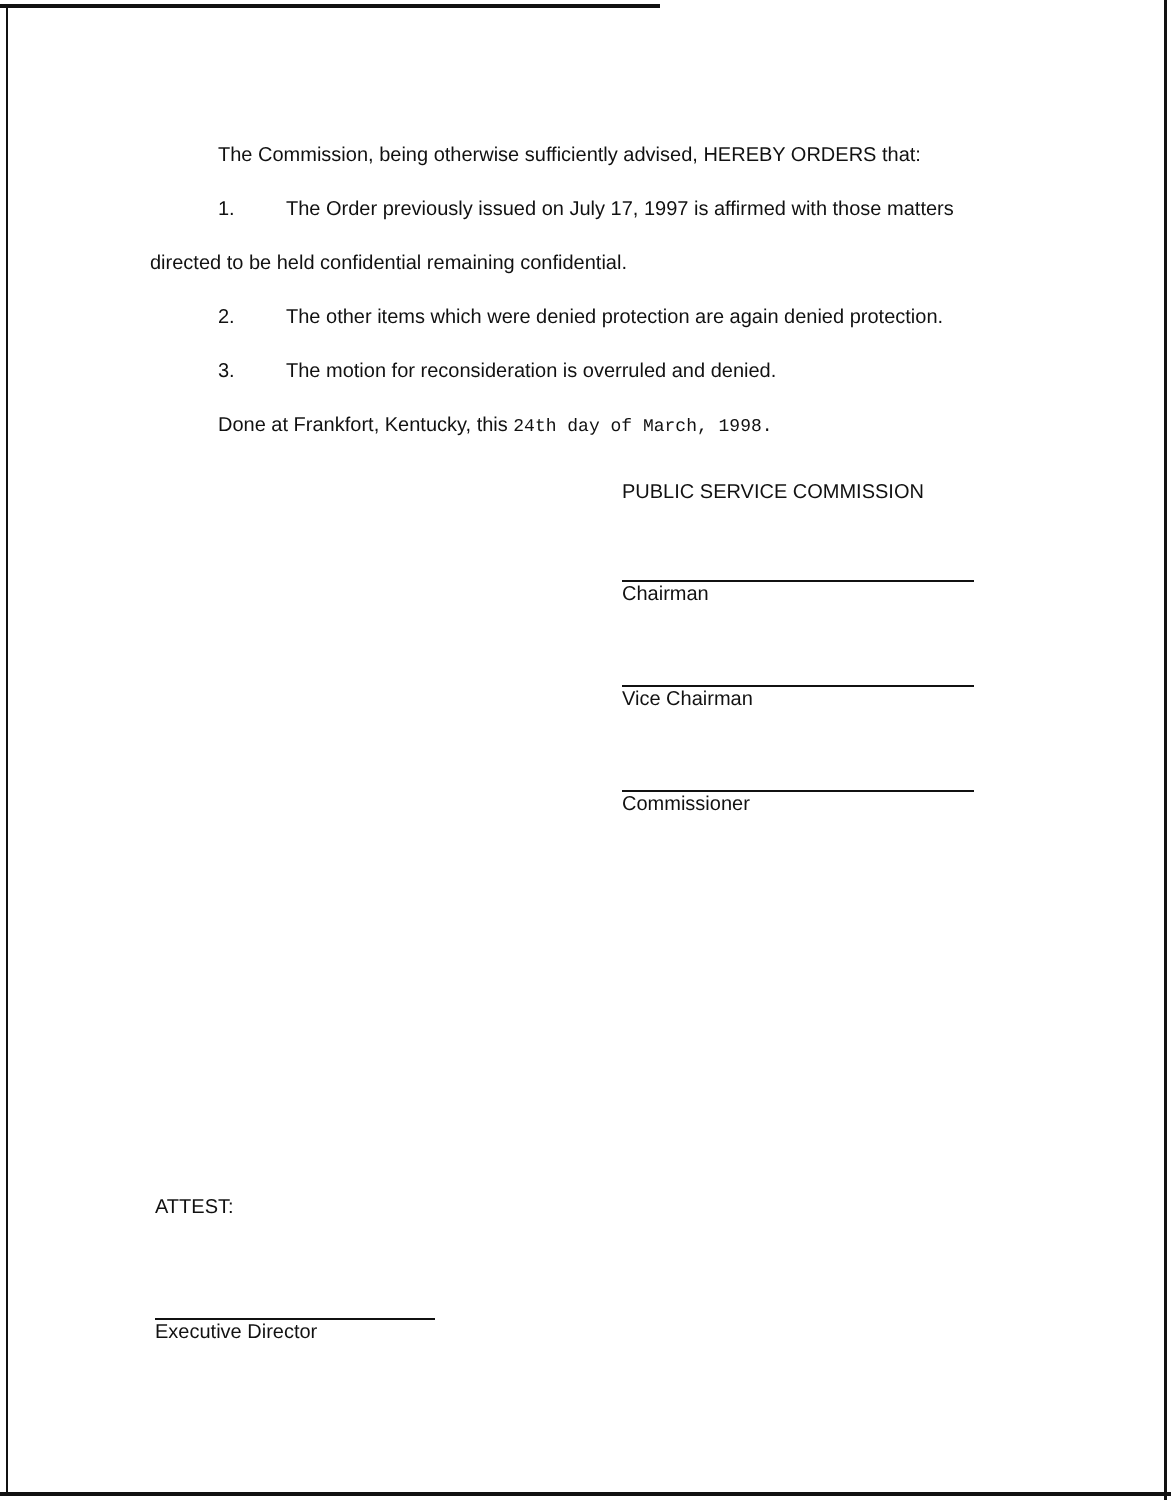The Commission, being otherwise sufficiently advised, HEREBY ORDERS that:
1. The Order previously issued on July 17, 1997 is affirmed with those matters
directed to be held confidential remaining confidential.
2. The other items which were denied protection are again denied protection.
3. The motion for reconsideration is overruled and denied.
Done at Frankfort, Kentucky, this 24th day of March, 1998.
PUBLIC SERVICE COMMISSION
Chairman
Vice Chairman
Commissioner
ATTEST:
Executive Director